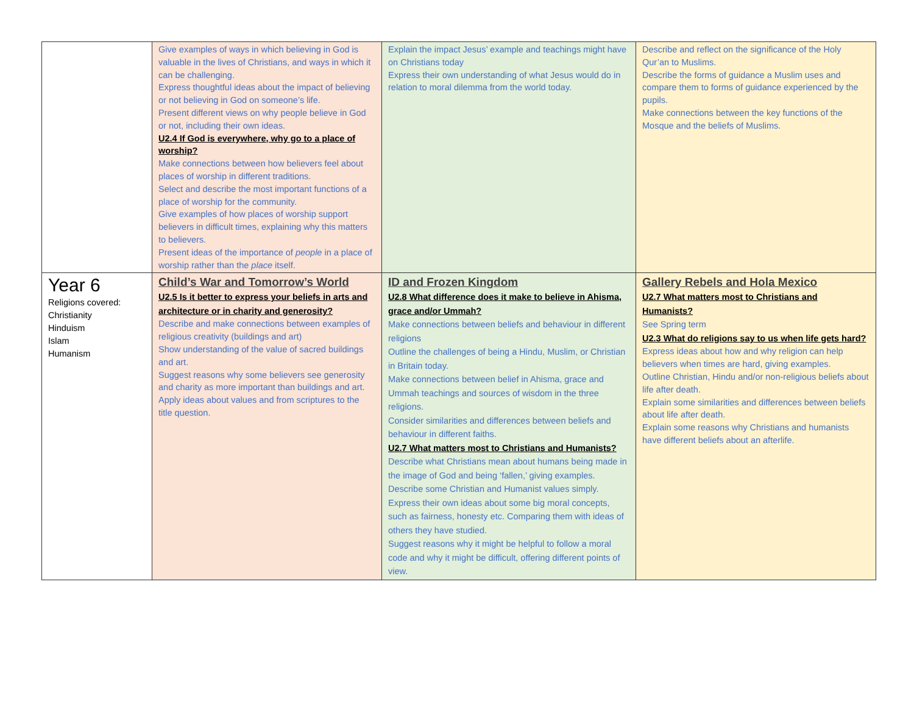| | Give examples of ways in which believing in God is valuable in the lives of Christians, and ways in which it can be challenging. Express thoughtful ideas about the impact of believing or not believing in God on someone’s life. Present different views on why people believe in God or not, including their own ideas. U2.4 If God is everywhere, why go to a place of worship? Make connections between how believers feel about places of worship in different traditions. Select and describe the most important functions of a place of worship for the community. Give examples of how places of worship support believers in difficult times, explaining why this matters to believers. Present ideas of the importance of people in a place of worship rather than the place itself. | Explain the impact Jesus’ example and teachings might have on Christians today Express their own understanding of what Jesus would do in relation to moral dilemma from the world today. | Describe and reflect on the significance of the Holy Qur’an to Muslims. Describe the forms of guidance a Muslim uses and compare them to forms of guidance experienced by the pupils. Make connections between the key functions of the Mosque and the beliefs of Muslims. |
| Year 6 Religions covered: Christianity Hinduism Islam Humanism | Child’s War and Tomorrow’s World U2.5 Is it better to express your beliefs in arts and architecture or in charity and generosity? Describe and make connections between examples of religious creativity (buildings and art) Show understanding of the value of sacred buildings and art. Suggest reasons why some believers see generosity and charity as more important than buildings and art. Apply ideas about values and from scriptures to the title question. | ID and Frozen Kingdom U2.8 What difference does it make to believe in Ahisma, grace and/or Ummah? Make connections between beliefs and behaviour in different religions Outline the challenges of being a Hindu, Muslim, or Christian in Britain today. Make connections between belief in Ahisma, grace and Ummah teachings and sources of wisdom in the three religions. Consider similarities and differences between beliefs and behaviour in different faiths. U2.7 What matters most to Christians and Humanists? Describe what Christians mean about humans being made in the image of God and being ‘fallen,’ giving examples. Describe some Christian and Humanist values simply. Express their own ideas about some big moral concepts, such as fairness, honesty etc. Comparing them with ideas of others they have studied. Suggest reasons why it might be helpful to follow a moral code and why it might be difficult, offering different points of view. | Gallery Rebels and Hola Mexico U2.7 What matters most to Christians and Humanists? See Spring term U2.3 What do religions say to us when life gets hard? Express ideas about how and why religion can help believers when times are hard, giving examples. Outline Christian, Hindu and/or non-religious beliefs about life after death. Explain some similarities and differences between beliefs about life after death. Explain some reasons why Christians and humanists have different beliefs about an afterlife. |